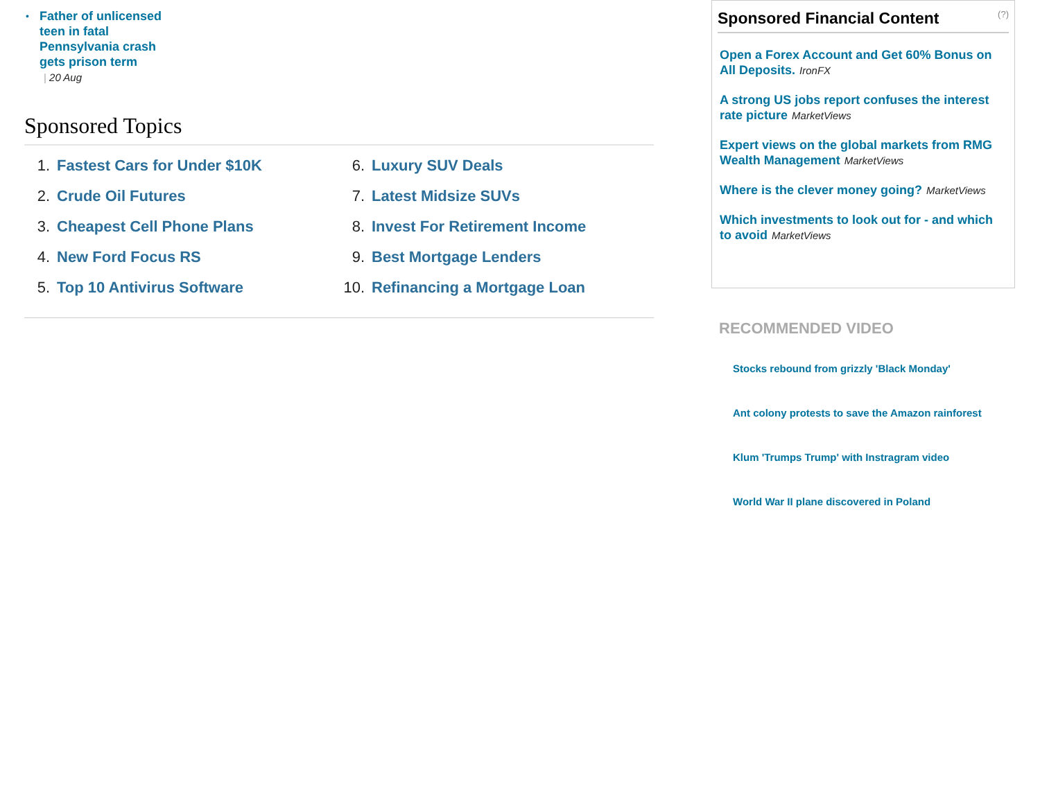• Father of unlicensed teen in fatal Pennsylvania crash gets prison term
| 20 Aug
Sponsored Topics
1. Fastest Cars for Under $10K
2. Crude Oil Futures
3. Cheapest Cell Phone Plans
4. New Ford Focus RS
5. Top 10 Antivirus Software
6. Luxury SUV Deals
7. Latest Midsize SUVs
8. Invest For Retirement Income
9. Best Mortgage Lenders
10. Refinancing a Mortgage Loan
Sponsored Financial Content (?)
Open a Forex Account and Get 60% Bonus on All Deposits. IronFX
A strong US jobs report confuses the interest rate picture MarketViews
Expert views on the global markets from RMG Wealth Management MarketViews
Where is the clever money going? MarketViews
Which investments to look out for - and which to avoid MarketViews
RECOMMENDED VIDEO
Stocks rebound from grizzly 'Black Monday'
Ant colony protests to save the Amazon rainforest
Klum 'Trumps Trump' with Instragram video
World War II plane discovered in Poland